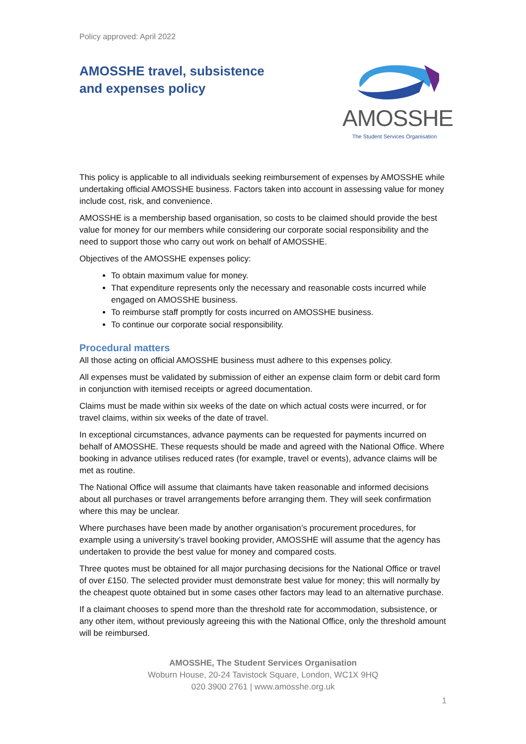Policy approved: April 2022
AMOSSHE travel, subsistence and expenses policy
AMOSSHE
The Student Services Organisation
This policy is applicable to all individuals seeking reimbursement of expenses by AMOSSHE while undertaking official AMOSSHE business. Factors taken into account in assessing value for money include cost, risk, and convenience.
AMOSSHE is a membership based organisation, so costs to be claimed should provide the best value for money for our members while considering our corporate social responsibility and the need to support those who carry out work on behalf of AMOSSHE.
Objectives of the AMOSSHE expenses policy:
To obtain maximum value for money.
That expenditure represents only the necessary and reasonable costs incurred while engaged on AMOSSHE business.
To reimburse staff promptly for costs incurred on AMOSSHE business.
To continue our corporate social responsibility.
Procedural matters
All those acting on official AMOSSHE business must adhere to this expenses policy.
All expenses must be validated by submission of either an expense claim form or debit card form in conjunction with itemised receipts or agreed documentation.
Claims must be made within six weeks of the date on which actual costs were incurred, or for travel claims, within six weeks of the date of travel.
In exceptional circumstances, advance payments can be requested for payments incurred on behalf of AMOSSHE. These requests should be made and agreed with the National Office. Where booking in advance utilises reduced rates (for example, travel or events), advance claims will be met as routine.
The National Office will assume that claimants have taken reasonable and informed decisions about all purchases or travel arrangements before arranging them. They will seek confirmation where this may be unclear.
Where purchases have been made by another organisation’s procurement procedures, for example using a university’s travel booking provider, AMOSSHE will assume that the agency has undertaken to provide the best value for money and compared costs.
Three quotes must be obtained for all major purchasing decisions for the National Office or travel of over £150. The selected provider must demonstrate best value for money; this will normally by the cheapest quote obtained but in some cases other factors may lead to an alternative purchase.
If a claimant chooses to spend more than the threshold rate for accommodation, subsistence, or any other item, without previously agreeing this with the National Office, only the threshold amount will be reimbursed.
AMOSSHE, The Student Services Organisation
Woburn House, 20-24 Tavistock Square, London, WC1X 9HQ
020 3900 2761 | www.amosshe.org.uk
1